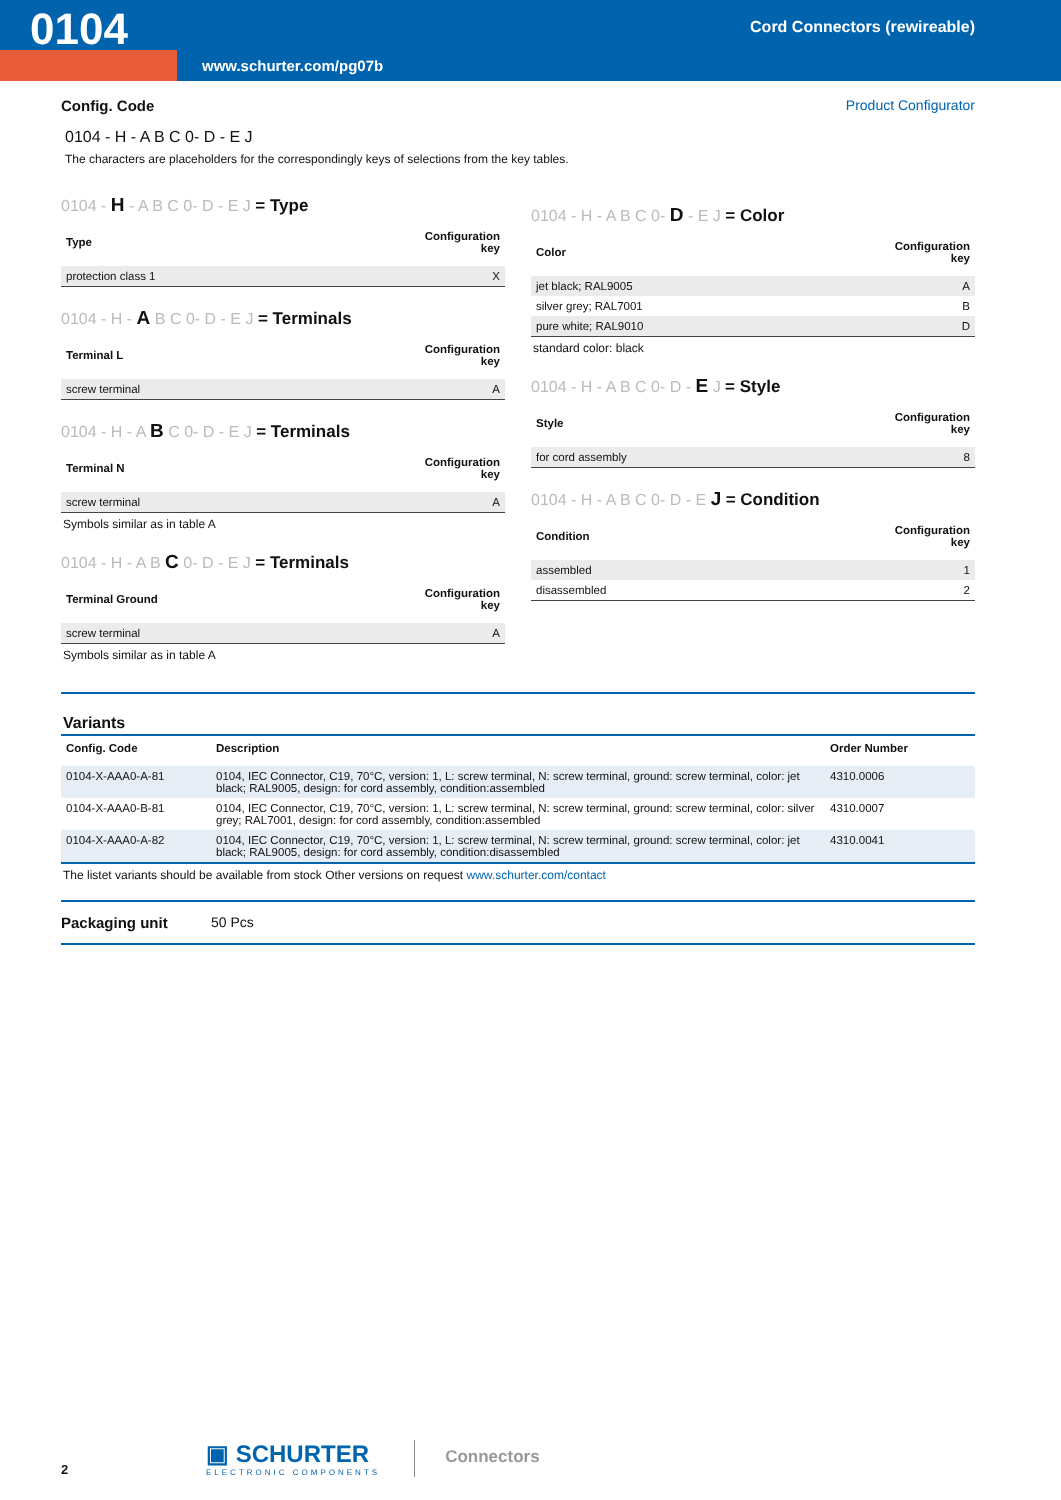0104 Cord Connectors (rewireable)
www.schurter.com/pg07b
Config. Code Product Configurator
0104 - H - A B C 0- D - E J
The characters are placeholders for the correspondingly keys of selections from the key tables.
0104 - H - A B C 0- D - E J = Type
| Type | Configuration key |
| --- | --- |
| protection class 1 | X |
0104 - H - A B C 0- D - E J = Terminals
| Terminal L | Configuration key |
| --- | --- |
| screw terminal | A |
0104 - H - A B C 0- D - E J = Terminals
| Terminal N | Configuration key |
| --- | --- |
| screw terminal | A |
Symbols similar as in table A
0104 - H - A B C 0- D - E J = Terminals
| Terminal Ground | Configuration key |
| --- | --- |
| screw terminal | A |
Symbols similar as in table A
0104 - H - A B C 0- D - E J = Color
| Color | Configuration key |
| --- | --- |
| jet black; RAL9005 | A |
| silver grey; RAL7001 | B |
| pure white; RAL9010 | D |
standard color: black
0104 - H - A B C 0- D - E J = Style
| Style | Configuration key |
| --- | --- |
| for cord assembly | 8 |
0104 - H - A B C 0- D - E J = Condition
| Condition | Configuration key |
| --- | --- |
| assembled | 1 |
| disassembled | 2 |
Variants
| Config. Code | Description | Order Number |
| --- | --- | --- |
| 0104-X-AAA0-A-81 | 0104, IEC Connector, C19, 70°C, version: 1, L: screw terminal, N: screw terminal, ground: screw terminal, color: jet black; RAL9005, design: for cord assembly, condition:assembled | 4310.0006 |
| 0104-X-AAA0-B-81 | 0104, IEC Connector, C19, 70°C, version: 1, L: screw terminal, N: screw terminal, ground: screw terminal, color: silver grey; RAL7001, design: for cord assembly, condition:assembled | 4310.0007 |
| 0104-X-AAA0-A-82 | 0104, IEC Connector, C19, 70°C, version: 1, L: screw terminal, N: screw terminal, ground: screw terminal, color: jet black; RAL9005, design: for cord assembly, condition:disassembled | 4310.0041 |
The listet variants should be available from stock Other versions on request www.schurter.com/contact
Packaging unit 50 Pcs
2
▣ SCHURTER
ELECTRONIC COMPONENTS
Connectors